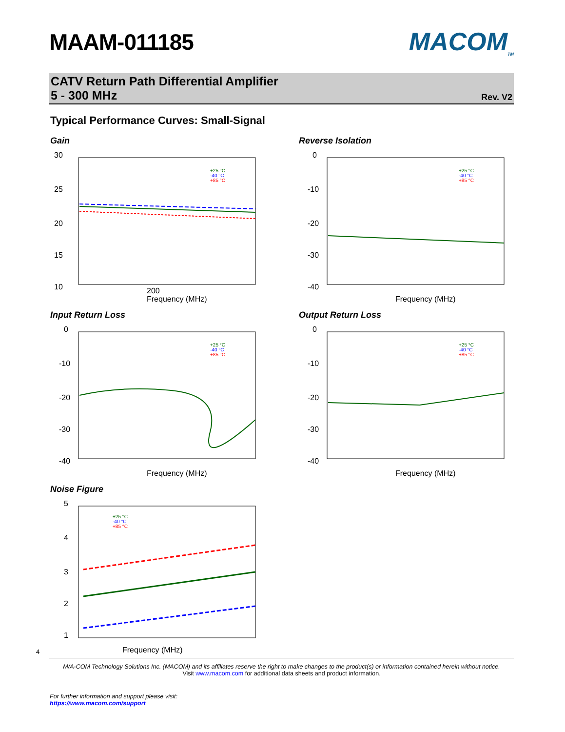MAAM-011185 MACOM<sub>TM</sub>
CATV Return Path Differential Amplifier
5 - 300 MHz
Rev. V2
Typical Performance Curves: Small-Signal
Gain
30
25
20
15
10
Frequency (MHz)
200
+25 °C
-40 °C
+85 °C
Reverse Isolation
0
-10
-20
-30
-40
Frequency (MHz)
+25 °C
-40 °C
+85 °C
Input Return Loss
0
-10
-20
-30
-40
Frequency (MHz)
+25 °C
-40 °C
+85 °C
Output Return Loss
0
-10
-20
-30
-40
Frequency (MHz)
+25 °C
-40 °C
+85 °C
Noise Figure
5
4
3
2
1
Frequency (MHz)
+25 °C
-40 °C
+85 °C
4
M/A-COM Technology Solutions Inc. (MACOM) and its affiliates reserve the right to make changes to the product(s) or information contained herein without notice.
Visit www.macom.com for additional data sheets and product information.
For further information and support please visit:
https://www.macom.com/support